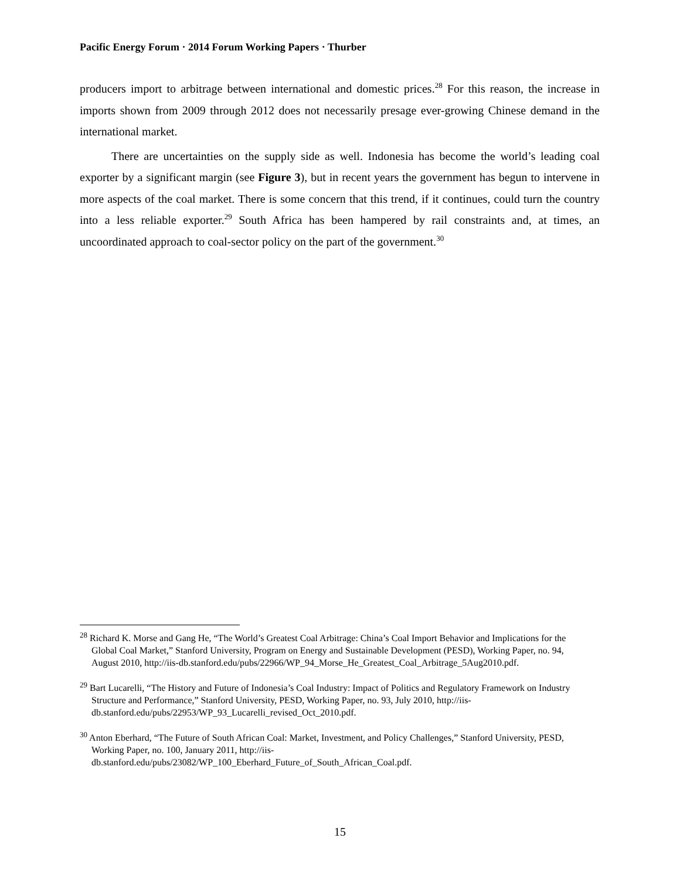Pacific Energy Forum · 2014 Forum Working Papers · Thurber
producers import to arbitrage between international and domestic prices.<sup>28</sup> For this reason, the increase in imports shown from 2009 through 2012 does not necessarily presage ever-growing Chinese demand in the international market.
There are uncertainties on the supply side as well. Indonesia has become the world’s leading coal exporter by a significant margin (see Figure 3), but in recent years the government has begun to intervene in more aspects of the coal market. There is some concern that this trend, if it continues, could turn the country into a less reliable exporter.<sup>29</sup> South Africa has been hampered by rail constraints and, at times, an uncoordinated approach to coal-sector policy on the part of the government.<sup>30</sup>
<sup>28</sup> Richard K. Morse and Gang He, “The World’s Greatest Coal Arbitrage: China’s Coal Import Behavior and Implications for the Global Coal Market,” Stanford University, Program on Energy and Sustainable Development (PESD), Working Paper, no. 94, August 2010, http://iis-db.stanford.edu/pubs/22966/WP_94_Morse_He_Greatest_Coal_Arbitrage_5Aug2010.pdf.
<sup>29</sup> Bart Lucarelli, “The History and Future of Indonesia’s Coal Industry: Impact of Politics and Regulatory Framework on Industry Structure and Performance,” Stanford University, PESD, Working Paper, no. 93, July 2010, http://iis-db.stanford.edu/pubs/22953/WP_93_Lucarelli_revised_Oct_2010.pdf.
<sup>30</sup> Anton Eberhard, “The Future of South African Coal: Market, Investment, and Policy Challenges,” Stanford University, PESD, Working Paper, no. 100, January 2011, http://iis-db.stanford.edu/pubs/23082/WP_100_Eberhard_Future_of_South_African_Coal.pdf.
15